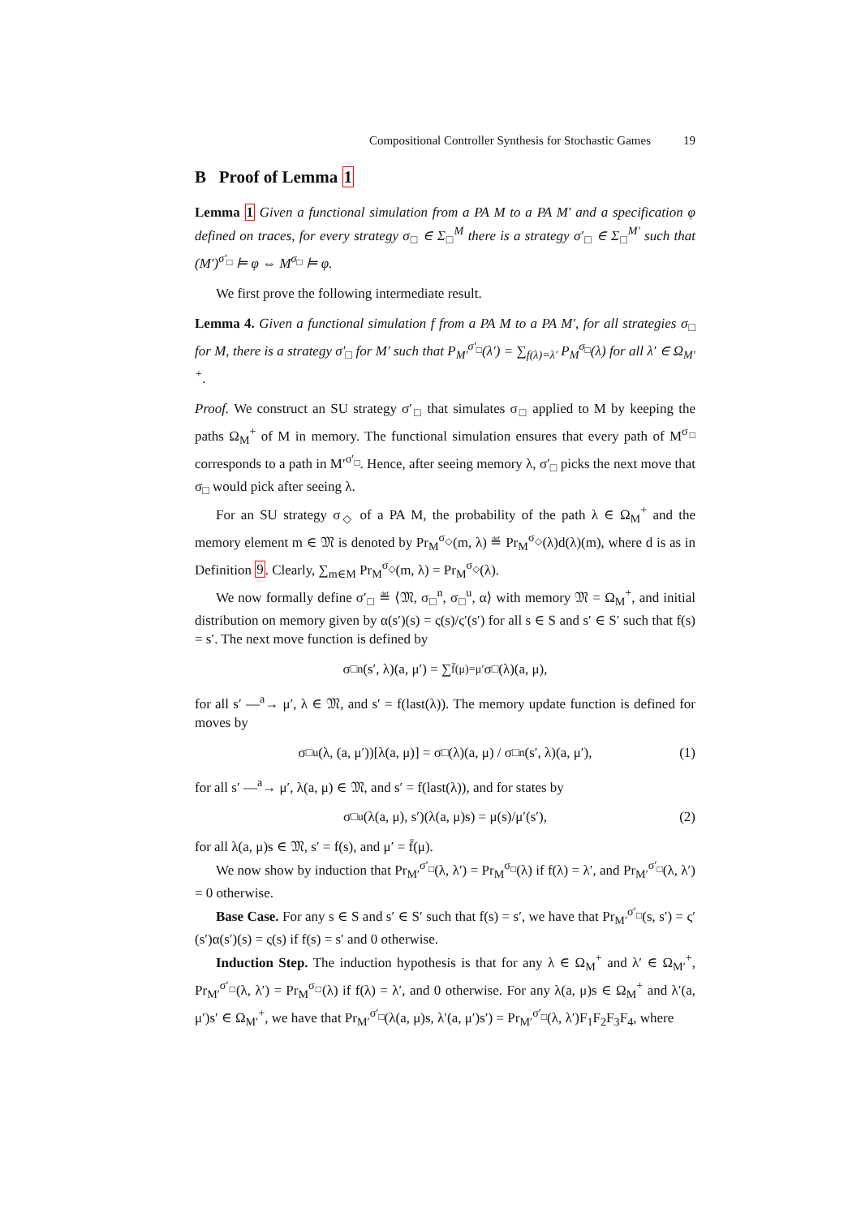Compositional Controller Synthesis for Stochastic Games 19
B Proof of Lemma 1
Lemma 1 Given a functional simulation from a PA M to a PA M′ and a specification φ defined on traces, for every strategy σ<sub>□</sub> ∈ Σ<sub>□</sub><sup>M</sup> there is a strategy σ′<sub>□</sub> ∈ Σ<sub>□</sub><sup>M′</sup> such that (M′)<sup>σ′<sub>□</sub></sup> ⊨ φ ⇔ M<sup>σ<sub>□</sub></sup> ⊨ φ.
We first prove the following intermediate result.
Lemma 4. Given a functional simulation f from a PA M to a PA M′, for all strategies σ<sub>□</sub> for M, there is a strategy σ′<sub>□</sub> for M′ such that P<sub>M′</sub><sup>σ′<sub>□</sub></sup>(λ′) = ∑<sub>f(λ)=λ′</sub> P<sub>M</sub><sup>σ<sub>□</sub></sup>(λ) for all λ′ ∈ Ω<sub>M′</sub><sup>+</sup>.
Proof. We construct an SU strategy σ′<sub>□</sub> that simulates σ<sub>□</sub> applied to M by keeping the paths Ω<sub>M</sub><sup>+</sup> of M in memory. The functional simulation ensures that every path of M<sup>σ<sub>□</sub></sup> corresponds to a path in M′<sup>σ′<sub>□</sub></sup>. Hence, after seeing memory λ, σ′<sub>□</sub> picks the next move that σ<sub>□</sub> would pick after seeing λ.
For an SU strategy σ<sub>◇</sub> of a PA M, the probability of the path λ ∈ Ω<sub>M</sub><sup>+</sup> and the memory element m ∈ 𝔐 is denoted by Pr<sub>M</sub><sup>σ<sub>◇</sub></sup>(m, λ) ≝ Pr<sub>M</sub><sup>σ<sub>◇</sub></sup>(λ)d(λ)(m), where d is as in Definition 9. Clearly, ∑<sub>m∈M</sub> Pr<sub>M</sub><sup>σ<sub>◇</sub></sup>(m, λ) = Pr<sub>M</sub><sup>σ<sub>◇</sub></sup>(λ).
We now formally define σ′<sub>□</sub> ≝ ⟨𝔐, σ<sub>□</sub><sup>n</sup>, σ<sub>□</sub><sup>u</sup>, α⟩ with memory 𝔐 = Ω<sub>M</sub><sup>+</sup>, and initial distribution on memory given by α(s′)(s) = ς(s)/ς′(s′) for all s ∈ S and s′ ∈ S′ such that f(s) = s′. The next move function is defined by
σ<sub>□</sub><sup>n</sup>(s′, λ)(a, μ′) = ∑<sub>f̄(μ)=μ′</sub> σ<sub>□</sub>(λ)(a, μ),
for all s′ —<sup>a</sup>→ μ′, λ ∈ 𝔐, and s′ = f(last(λ)). The memory update function is defined for moves by
σ<sub>□</sub><sup>u</sup>(λ, (a, μ′))[λ(a, μ)] = σ<sub>□</sub>(λ)(a, μ) / σ<sub>□</sub><sup>n</sup>(s′, λ)(a, μ′), (1)
for all s′ —<sup>a</sup>→ μ′, λ(a, μ) ∈ 𝔐, and s′ = f(last(λ)), and for states by
σ<sub>□</sub><sup>u</sup>(λ(a, μ), s′)(λ(a, μ)s) = μ(s)/μ′(s′), (2)
for all λ(a, μ)s ∈ 𝔐, s′ = f(s), and μ′ = f̄(μ).
We now show by induction that Pr<sub>M′</sub><sup>σ′<sub>□</sub></sup>(λ, λ′) = Pr<sub>M</sub><sup>σ<sub>□</sub></sup>(λ) if f(λ) = λ′, and Pr<sub>M′</sub><sup>σ′<sub>□</sub></sup>(λ, λ′) = 0 otherwise.
Base Case. For any s ∈ S and s′ ∈ S′ such that f(s) = s′, we have that Pr<sub>M′</sub><sup>σ′<sub>□</sub></sup>(s, s′) = ς′(s′)α(s′)(s) = ς(s) if f(s) = s′ and 0 otherwise.
Induction Step. The induction hypothesis is that for any λ ∈ Ω<sub>M</sub><sup>+</sup> and λ′ ∈ Ω<sub>M′</sub><sup>+</sup>, Pr<sub>M′</sub><sup>σ′<sub>□</sub></sup>(λ, λ′) = Pr<sub>M</sub><sup>σ<sub>□</sub></sup>(λ) if f(λ) = λ′, and 0 otherwise. For any λ(a, μ)s ∈ Ω<sub>M</sub><sup>+</sup> and λ′(a, μ′)s′ ∈ Ω<sub>M′</sub><sup>+</sup>, we have that Pr<sub>M′</sub><sup>σ′<sub>□</sub></sup>(λ(a, μ)s, λ′(a, μ′)s′) = Pr<sub>M′</sub><sup>σ′<sub>□</sub></sup>(λ, λ′)F<sub>1</sub>F<sub>2</sub>F<sub>3</sub>F<sub>4</sub>, where